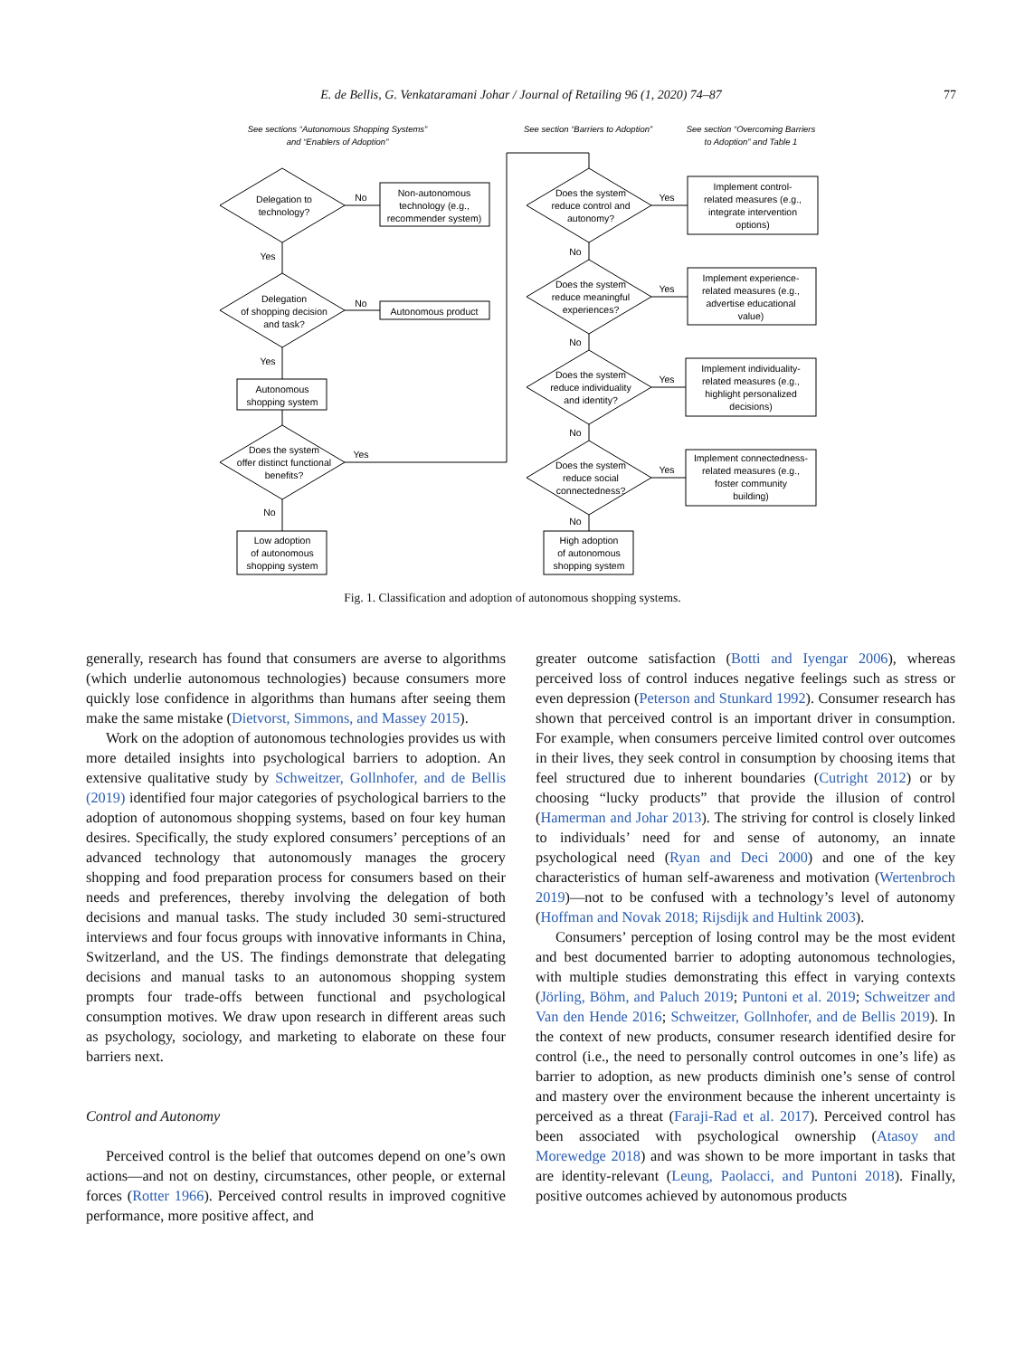E. de Bellis, G. Venkataramani Johar / Journal of Retailing 96 (1, 2020) 74–87 77
See sections “Autonomous Shopping Systems”
and “Enablers of Adoption”
See section “Barriers to Adoption”
See section “Overcoming Barriers
to Adoption” and Table 1
Delegation to
technology?
No
Non-autonomous
technology (e.g.,
recommender system)
Yes
Delegation
of shopping decision
and task?
No
Autonomous product
Yes
Autonomous
shopping system
Does the system
offer distinct functional
benefits?
Yes
No
Low adoption
of autonomous
shopping system
Does the system
reduce control and
autonomy?
Yes
Implement control-
related measures (e.g.,
integrate intervention
options)
No
Does the system
reduce meaningful
experiences?
Yes
Implement experience-
related measures (e.g.,
advertise educational
value)
No
Does the system
reduce individuality
and identity?
Yes
Implement individuality-
related measures (e.g.,
highlight personalized
decisions)
No
Does the system
reduce social
connectedness?
Yes
Implement connectedness-
related measures (e.g.,
foster community
building)
No
High adoption
of autonomous
shopping system
Fig. 1. Classification and adoption of autonomous shopping systems.
generally, research has found that consumers are averse to algorithms (which underlie autonomous technologies) because consumers more quickly lose confidence in algorithms than humans after seeing them make the same mistake (Dietvorst, Simmons, and Massey 2015).
Work on the adoption of autonomous technologies provides us with more detailed insights into psychological barriers to adoption. An extensive qualitative study by Schweitzer, Gollnhofer, and de Bellis (2019) identified four major categories of psychological barriers to the adoption of autonomous shopping systems, based on four key human desires. Specifically, the study explored consumers’ perceptions of an advanced technology that autonomously manages the grocery shopping and food preparation process for consumers based on their needs and preferences, thereby involving the delegation of both decisions and manual tasks. The study included 30 semi-structured interviews and four focus groups with innovative informants in China, Switzerland, and the US. The findings demonstrate that delegating decisions and manual tasks to an autonomous shopping system prompts four trade-offs between functional and psychological consumption motives. We draw upon research in different areas such as psychology, sociology, and marketing to elaborate on these four barriers next.
Control and Autonomy
Perceived control is the belief that outcomes depend on one’s own actions—and not on destiny, circumstances, other people, or external forces (Rotter 1966). Perceived control results in improved cognitive performance, more positive affect, and
greater outcome satisfaction (Botti and Iyengar 2006), whereas perceived loss of control induces negative feelings such as stress or even depression (Peterson and Stunkard 1992). Consumer research has shown that perceived control is an important driver in consumption. For example, when consumers perceive limited control over outcomes in their lives, they seek control in consumption by choosing items that feel structured due to inherent boundaries (Cutright 2012) or by choosing “lucky products” that provide the illusion of control (Hamerman and Johar 2013). The striving for control is closely linked to individuals’ need for and sense of autonomy, an innate psychological need (Ryan and Deci 2000) and one of the key characteristics of human self-awareness and motivation (Wertenbroch 2019)—not to be confused with a technology’s level of autonomy (Hoffman and Novak 2018; Rijsdijk and Hultink 2003).
Consumers’ perception of losing control may be the most evident and best documented barrier to adopting autonomous technologies, with multiple studies demonstrating this effect in varying contexts (Jörling, Böhm, and Paluch 2019; Puntoni et al. 2019; Schweitzer and Van den Hende 2016; Schweitzer, Gollnhofer, and de Bellis 2019). In the context of new products, consumer research identified desire for control (i.e., the need to personally control outcomes in one’s life) as barrier to adoption, as new products diminish one’s sense of control and mastery over the environment because the inherent uncertainty is perceived as a threat (Faraji-Rad et al. 2017). Perceived control has been associated with psychological ownership (Atasoy and Morewedge 2018) and was shown to be more important in tasks that are identity-relevant (Leung, Paolacci, and Puntoni 2018). Finally, positive outcomes achieved by autonomous products